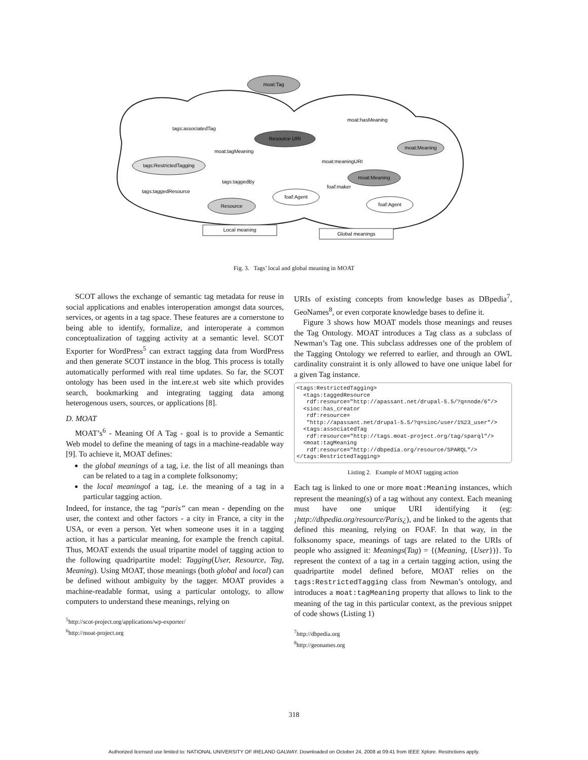moat:Tag
Resource URI
moat:Meaning
tags:RestrictedTagging
moat:Meaning
foaf:Agent
Resource
foaf:Agent
tags:associatedTag
moat:hasMeaning
moat:tagMeaning
moat:meaningURI
tags:taggedBy
foaf:maker
tags:taggedResource
Local meaning
Global meanings
Fig. 3. Tags’ local and global meaning in MOAT
SCOT allows the exchange of semantic tag metadata for reuse in social applications and enables interoperation amongst data sources, services, or agents in a tag space. These features are a cornerstone to being able to identify, formalize, and interoperate a common conceptualization of tagging activity at a semantic level. SCOT Exporter for WordPress<sup>5</sup> can extract tagging data from WordPress and then generate SCOT instance in the blog. This process is totally automatically performed with real time updates. So far, the SCOT ontology has been used in the int.ere.st web site which provides search, bookmarking and integrating tagging data among heterogenous users, sources, or applications [8].
D. MOAT
MOAT’s<sup>6</sup> - Meaning Of A Tag - goal is to provide a Semantic Web model to define the meaning of tags in a machine-readable way [9]. To achieve it, MOAT defines:
the global meanings of a tag, i.e. the list of all meanings than can be related to a tag in a complete folksonomy;
the local meaningof a tag, i.e. the meaning of a tag in a particular tagging action.
Indeed, for instance, the tag “paris” can mean - depending on the user, the context and other factors - a city in France, a city in the USA, or even a person. Yet when someone uses it in a tagging action, it has a particular meaning, for example the french capital. Thus, MOAT extends the usual tripartite model of tagging action to the following quadripartite model: Tagging(User, Resource, Tag, Meaning). Using MOAT, those meanings (both global and local) can be defined without ambiguity by the tagger. MOAT provides a machine-readable format, using a particular ontology, to allow computers to understand these meanings, relying on
<sup>5</sup> http://scot-project.org/applications/wp-exporter/
<sup>6</sup> http://moat-project.org
URIs of existing concepts from knowledge bases as DBpedia<sup>7</sup>, GeoNames<sup>8</sup>, or even corporate knowledge bases to define it.
Figure 3 shows how MOAT models those meanings and reuses the Tag Ontology. MOAT introduces a Tag class as a subclass of Newman’s Tag one. This subclass addresses one of the problem of the Tagging Ontology we referred to earlier, and through an OWL cardinality constraint it is only allowed to have one unique label for a given Tag instance.
<tags:RestrictedTagging>
  <tags:taggedResource
   rdf:resource="http://apassant.net/drupal-5.5/?q=node/6"/>
  <sioc:has_creator
   rdf:resource=
   "http://apassant.net/drupal-5.5/?q=sioc/user/1%23_user"/>
  <tags:associatedTag
   rdf:resource="http://tags.moat-project.org/tag/sparql"/>
  <moat:tagMeaning
   rdf:resource="http://dbpedia.org/resource/SPARQL"/>
</tags:RestrictedTagging>
Listing 2. Example of MOAT tagging action
Each tag is linked to one or more moat:Meaning instances, which represent the meaning(s) of a tag without any context. Each meaning must have one unique URI identifying it (eg: ¡http://dbpedia.org/resource/Paris¿), and be linked to the agents that defined this meaning, relying on FOAF. In that way, in the folksonomy space, meanings of tags are related to the URIs of people who assigned it: Meanings(Tag) = {(Meaning, {User})}. To represent the context of a tag in a certain tagging action, using the quadripartite model defined before, MOAT relies on the tags:RestrictedTagging class from Newman’s ontology, and introduces a moat:tagMeaning property that allows to link to the meaning of the tag in this particular context, as the previous snippet of code shows (Listing 1)
<sup>7</sup> http://dbpedia.org
<sup>8</sup> http://geonames.org
318
Authorized licensed use limited to: NATIONAL UNIVERSITY OF IRELAND GALWAY. Downloaded on October 24, 2008 at 09:41 from IEEE Xplore. Restrictions apply.